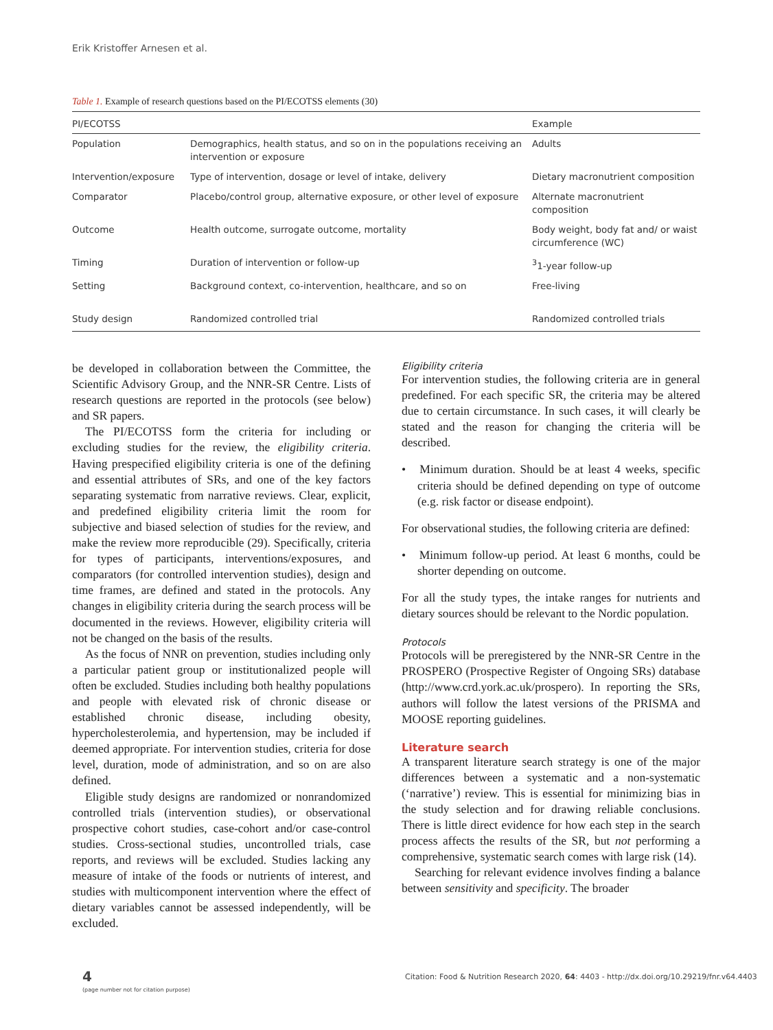Erik Kristoffer Arnesen et al.
Table 1. Example of research questions based on the PI/ECOTSS elements (30)
| PI/ECOTSS | | Example |
| --- | --- | --- |
| Population | Demographics, health status, and so on in the populations receiving an intervention or exposure | Adults |
| Intervention/exposure | Type of intervention, dosage or level of intake, delivery | Dietary macronutrient composition |
| Comparator | Placebo/control group, alternative exposure, or other level of exposure | Alternate macronutrient composition |
| Outcome | Health outcome, surrogate outcome, mortality | Body weight, body fat and/ or waist circumference (WC) |
| Timing | Duration of intervention or follow-up | <sup>3</sup> 1-year follow-up |
| Setting | Background context, co-intervention, healthcare, and so on | Free-living |
| Study design | Randomized controlled trial | Randomized controlled trials |
be developed in collaboration between the Committee, the Scientific Advisory Group, and the NNR-SR Centre. Lists of research questions are reported in the protocols (see below) and SR papers.
The PI/ECOTSS form the criteria for including or excluding studies for the review, the eligibility criteria. Having prespecified eligibility criteria is one of the defining and essential attributes of SRs, and one of the key factors separating systematic from narrative reviews. Clear, explicit, and predefined eligibility criteria limit the room for subjective and biased selection of studies for the review, and make the review more reproducible (29). Specifically, criteria for types of participants, interventions/exposures, and comparators (for controlled intervention studies), design and time frames, are defined and stated in the protocols. Any changes in eligibility criteria during the search process will be documented in the reviews. However, eligibility criteria will not be changed on the basis of the results.
As the focus of NNR on prevention, studies including only a particular patient group or institutionalized people will often be excluded. Studies including both healthy populations and people with elevated risk of chronic disease or established chronic disease, including obesity, hypercholesterolemia, and hypertension, may be included if deemed appropriate. For intervention studies, criteria for dose level, duration, mode of administration, and so on are also defined.
Eligible study designs are randomized or nonrandomized controlled trials (intervention studies), or observational prospective cohort studies, case-cohort and/or case-control studies. Cross-sectional studies, uncontrolled trials, case reports, and reviews will be excluded. Studies lacking any measure of intake of the foods or nutrients of interest, and studies with multicomponent intervention where the effect of dietary variables cannot be assessed independently, will be excluded.
Eligibility criteria
For intervention studies, the following criteria are in general predefined. For each specific SR, the criteria may be altered due to certain circumstance. In such cases, it will clearly be stated and the reason for changing the criteria will be described.
• Minimum duration. Should be at least 4 weeks, specific criteria should be defined depending on type of outcome (e.g. risk factor or disease endpoint).
For observational studies, the following criteria are defined:
• Minimum follow-up period. At least 6 months, could be shorter depending on outcome.
For all the study types, the intake ranges for nutrients and dietary sources should be relevant to the Nordic population.
Protocols
Protocols will be preregistered by the NNR-SR Centre in the PROSPERO (Prospective Register of Ongoing SRs) database (http://www.crd.york.ac.uk/prospero). In reporting the SRs, authors will follow the latest versions of the PRISMA and MOOSE reporting guidelines.
Literature search
A transparent literature search strategy is one of the major differences between a systematic and a non-systematic (‘narrative’) review. This is essential for minimizing bias in the study selection and for drawing reliable conclusions. There is little direct evidence for how each step in the search process affects the results of the SR, but not performing a comprehensive, systematic search comes with large risk (14).
Searching for relevant evidence involves finding a balance between sensitivity and specificity. The broader
4
(page number not for citation purpose)
Citation: Food & Nutrition Research 2020, 64: 4403 - http://dx.doi.org/10.29219/fnr.v64.4403